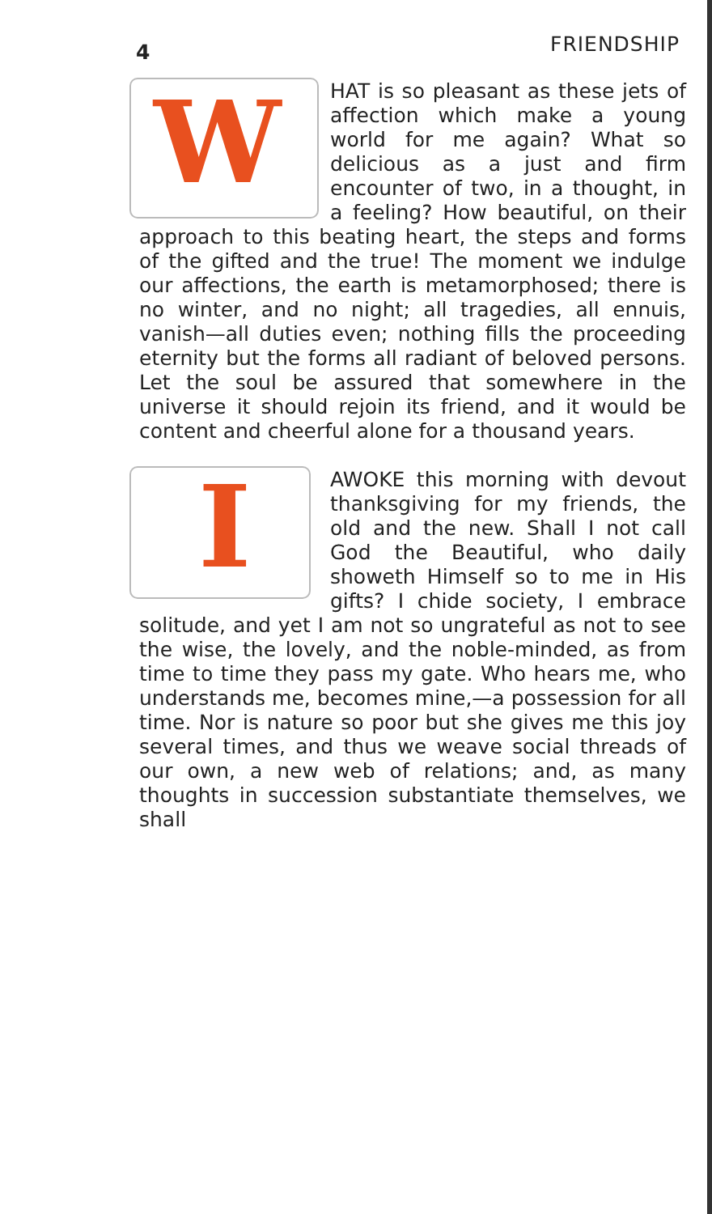4 FRIENDSHIP
WHAT is so pleasant as these jets of affection which make a young world for me again? What so delicious as a just and firm encounter of two, in a thought, in a feeling? How beautiful, on their approach to this beating heart, the steps and forms of the gifted and the true! The moment we indulge our affections, the earth is metamorphosed; there is no winter, and no night; all tragedies, all ennuis, vanish—all duties even; nothing fills the proceeding eternity but the forms all radiant of beloved persons. Let the soul be assured that somewhere in the universe it should rejoin its friend, and it would be content and cheerful alone for a thousand years.
IAWOKE this morning with devout thanksgiving for my friends, the old and the new. Shall I not call God the Beautiful, who daily showeth Himself so to me in His gifts? I chide society, I embrace solitude, and yet I am not so ungrateful as not to see the wise, the lovely, and the noble-minded, as from time to time they pass my gate. Who hears me, who understands me, becomes mine,—a possession for all time. Nor is nature so poor but she gives me this joy several times, and thus we weave social threads of our own, a new web of relations; and, as many thoughts in succession substantiate themselves, we shall